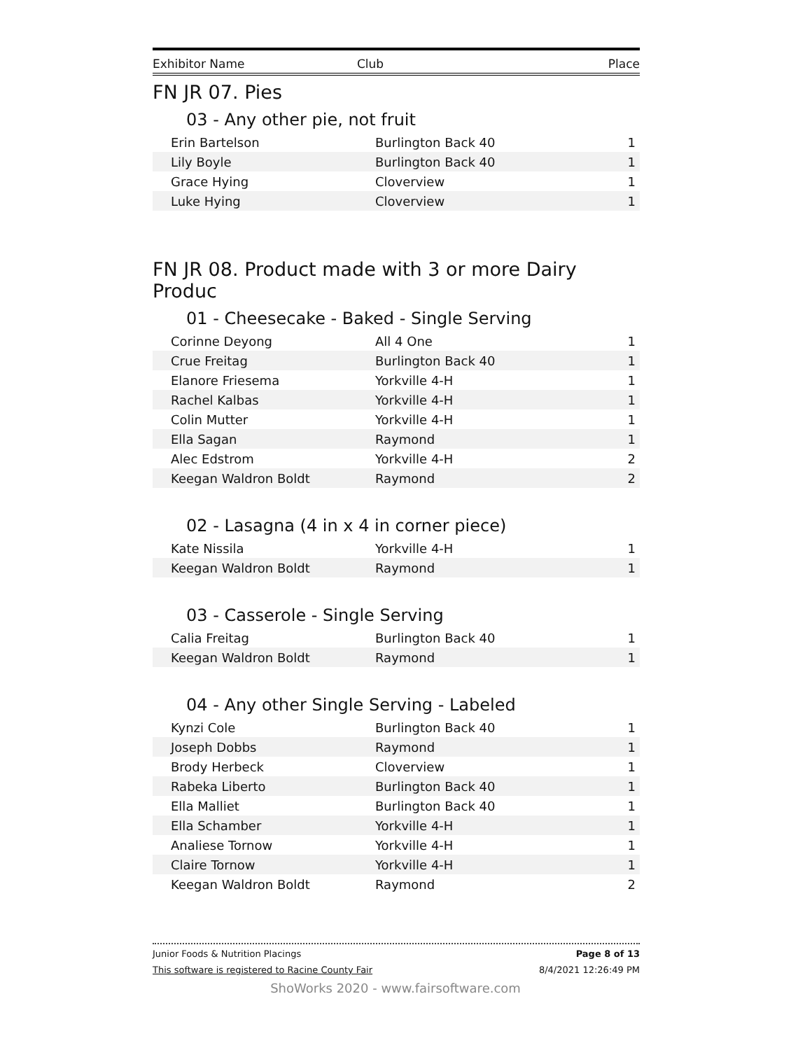| Exhibitor Name | Club | Place |
| --- | --- | --- |
FN JR 07. Pies
03 - Any other pie, not fruit
| Erin Bartelson | Burlington Back 40 | 1 |
| Lily Boyle | Burlington Back 40 | 1 |
| Grace Hying | Cloverview | 1 |
| Luke Hying | Cloverview | 1 |
FN JR 08. Product made with 3 or more Dairy Produc
01 - Cheesecake - Baked - Single Serving
| Corinne Deyong | All 4 One | 1 |
| Crue Freitag | Burlington Back 40 | 1 |
| Elanore Friesema | Yorkville 4-H | 1 |
| Rachel Kalbas | Yorkville 4-H | 1 |
| Colin Mutter | Yorkville 4-H | 1 |
| Ella Sagan | Raymond | 1 |
| Alec Edstrom | Yorkville 4-H | 2 |
| Keegan Waldron Boldt | Raymond | 2 |
02 - Lasagna (4 in x 4 in corner piece)
| Kate Nissila | Yorkville 4-H | 1 |
| Keegan Waldron Boldt | Raymond | 1 |
03 - Casserole - Single Serving
| Calia Freitag | Burlington Back 40 | 1 |
| Keegan Waldron Boldt | Raymond | 1 |
04 - Any other Single Serving - Labeled
| Kynzi Cole | Burlington Back 40 | 1 |
| Joseph Dobbs | Raymond | 1 |
| Brody Herbeck | Cloverview | 1 |
| Rabeka Liberto | Burlington Back 40 | 1 |
| Ella Malliet | Burlington Back 40 | 1 |
| Ella Schamber | Yorkville 4-H | 1 |
| Analiese Tornow | Yorkville 4-H | 1 |
| Claire Tornow | Yorkville 4-H | 1 |
| Keegan Waldron Boldt | Raymond | 2 |
Junior Foods & Nutrition Placings Page 8 of 13
This software is registered to Racine County Fair 8/4/2021 12:26:49 PM
ShoWorks 2020 - www.fairsoftware.com